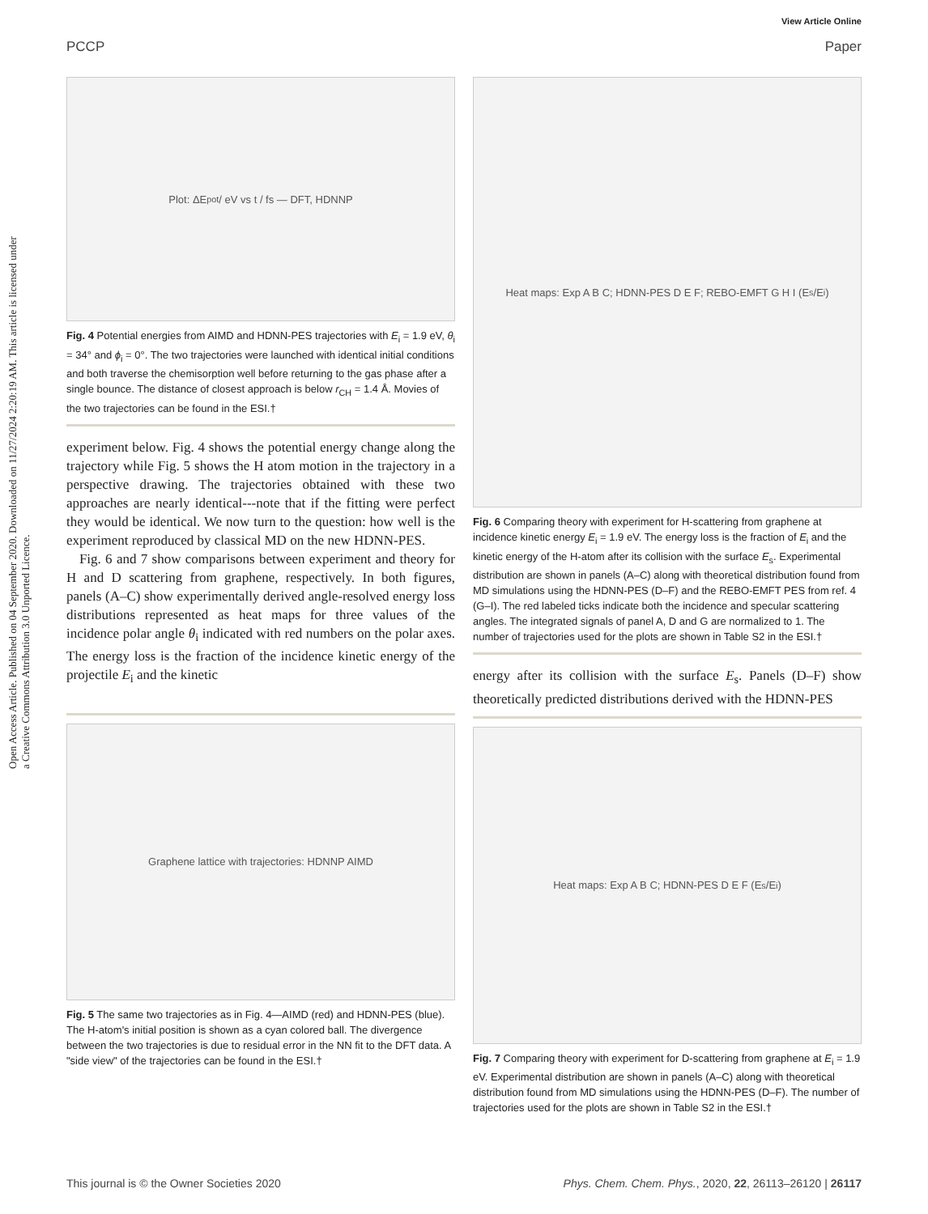View Article Online
PCCP Paper
Open Access Article. Published on 04 September 2020. Downloaded on 11/27/2024 2:20:19 AM. This article is licensed under a Creative Commons Attribution 3.0 Unported Licence.
Plot: ΔE<sub>pot</sub> / eV vs t / fs — DFT, HDNNP
Fig. 4 Potential energies from AIMD and HDNN-PES trajectories with E<sub>i</sub> = 1.9 eV, θ<sub>i</sub> = 34° and ϕ<sub>i</sub> = 0°. The two trajectories were launched with identical initial conditions and both traverse the chemisorption well before returning to the gas phase after a single bounce. The distance of closest approach is below r<sub>CH</sub> = 1.4 Å. Movies of the two trajectories can be found in the ESI.†
experiment below. Fig. 4 shows the potential energy change along the trajectory while Fig. 5 shows the H atom motion in the trajectory in a perspective drawing. The trajectories obtained with these two approaches are nearly identical---note that if the fitting were perfect they would be identical. We now turn to the question: how well is the experiment reproduced by classical MD on the new HDNN-PES.
Fig. 6 and 7 show comparisons between experiment and theory for H and D scattering from graphene, respectively. In both figures, panels (A–C) show experimentally derived angle-resolved energy loss distributions represented as heat maps for three values of the incidence polar angle θ<sub>i</sub> indicated with red numbers on the polar axes. The energy loss is the fraction of the incidence kinetic energy of the projectile E<sub>i</sub> and the kinetic
Graphene lattice with trajectories: HDNNP AIMD
Fig. 5 The same two trajectories as in Fig. 4—AIMD (red) and HDNN-PES (blue). The H-atom's initial position is shown as a cyan colored ball. The divergence between the two trajectories is due to residual error in the NN fit to the DFT data. A "side view" of the trajectories can be found in the ESI.†
Heat maps: Exp A B C; HDNN-PES D E F; REBO-EMFT G H I (E<sub>s</sub>/E<sub>i</sub>)
Fig. 6 Comparing theory with experiment for H-scattering from graphene at incidence kinetic energy E<sub>i</sub> = 1.9 eV. The energy loss is the fraction of E<sub>i</sub> and the kinetic energy of the H-atom after its collision with the surface E<sub>s</sub>. Experimental distribution are shown in panels (A–C) along with theoretical distribution found from MD simulations using the HDNN-PES (D–F) and the REBO-EMFT PES from ref. 4 (G–I). The red labeled ticks indicate both the incidence and specular scattering angles. The integrated signals of panel A, D and G are normalized to 1. The number of trajectories used for the plots are shown in Table S2 in the ESI.†
energy after its collision with the surface E<sub>s</sub>. Panels (D–F) show theoretically predicted distributions derived with the HDNN-PES
Heat maps: Exp A B C; HDNN-PES D E F (E<sub>s</sub>/E<sub>i</sub>)
Fig. 7 Comparing theory with experiment for D-scattering from graphene at E<sub>i</sub> = 1.9 eV. Experimental distribution are shown in panels (A–C) along with theoretical distribution found from MD simulations using the HDNN-PES (D–F). The number of trajectories used for the plots are shown in Table S2 in the ESI.†
This journal is © the Owner Societies 2020 Phys. Chem. Chem. Phys., 2020, 22, 26113–26120 | 26117